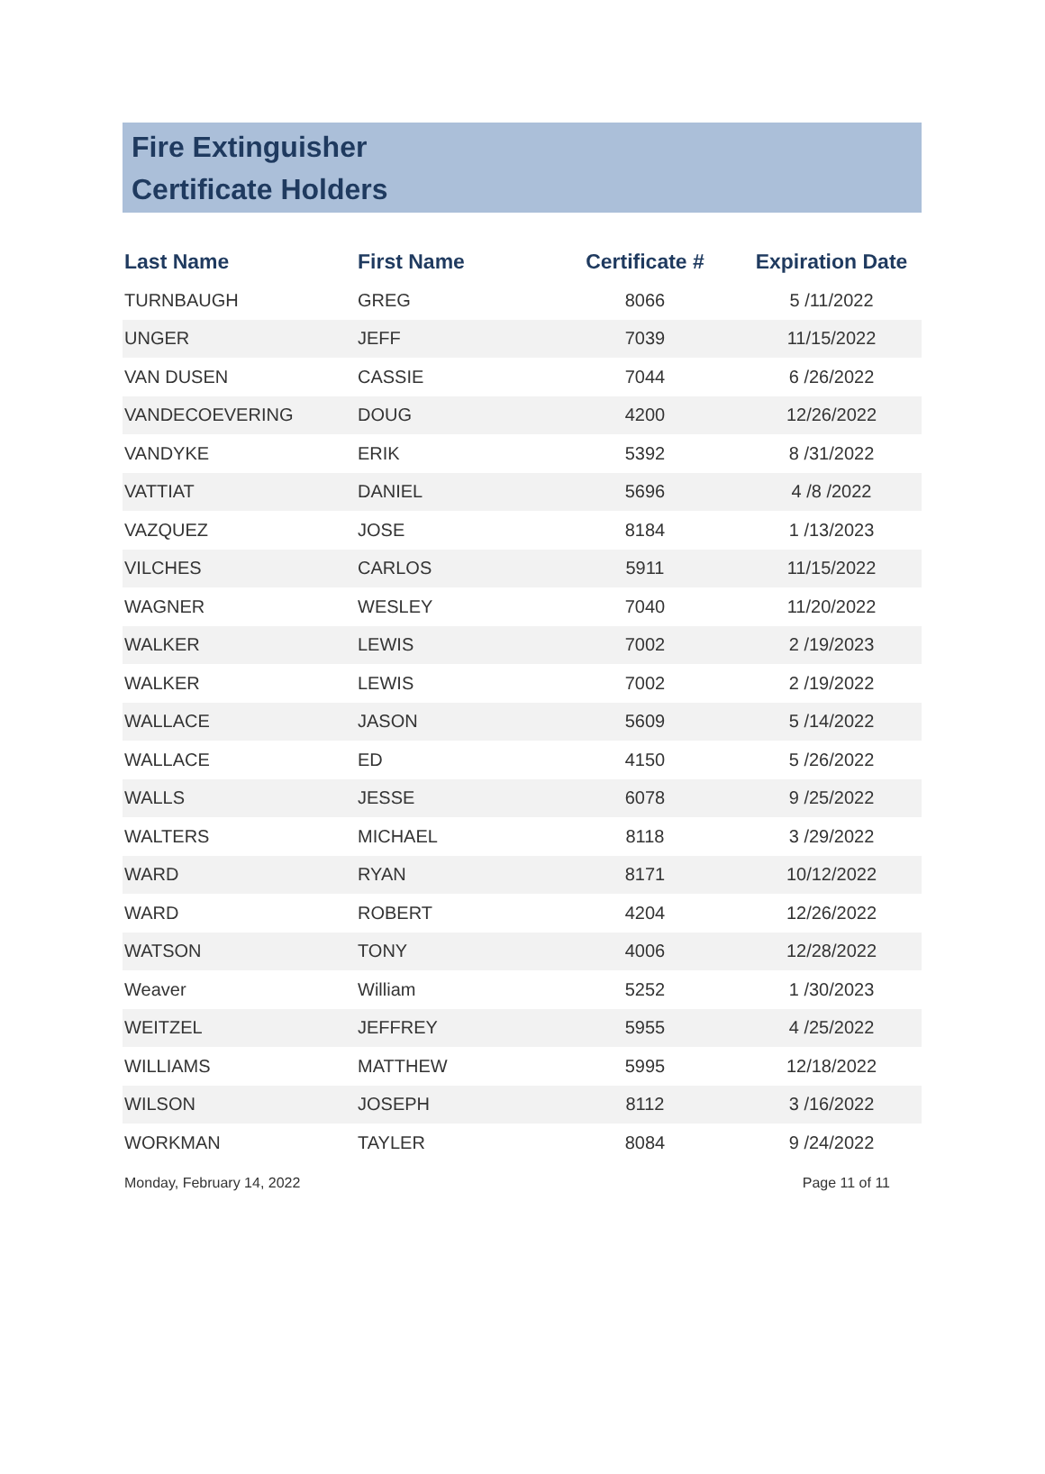Fire Extinguisher
Certificate Holders
| Last Name | First Name | Certificate # | Expiration Date |
| --- | --- | --- | --- |
| TURNBAUGH | GREG | 8066 | 5 /11/2022 |
| UNGER | JEFF | 7039 | 11/15/2022 |
| VAN DUSEN | CASSIE | 7044 | 6 /26/2022 |
| VANDECOEVERING | DOUG | 4200 | 12/26/2022 |
| VANDYKE | ERIK | 5392 | 8 /31/2022 |
| VATTIAT | DANIEL | 5696 | 4 /8 /2022 |
| VAZQUEZ | JOSE | 8184 | 1 /13/2023 |
| VILCHES | CARLOS | 5911 | 11/15/2022 |
| WAGNER | WESLEY | 7040 | 11/20/2022 |
| WALKER | LEWIS | 7002 | 2 /19/2023 |
| WALKER | LEWIS | 7002 | 2 /19/2022 |
| WALLACE | JASON | 5609 | 5 /14/2022 |
| WALLACE | ED | 4150 | 5 /26/2022 |
| WALLS | JESSE | 6078 | 9 /25/2022 |
| WALTERS | MICHAEL | 8118 | 3 /29/2022 |
| WARD | RYAN | 8171 | 10/12/2022 |
| WARD | ROBERT | 4204 | 12/26/2022 |
| WATSON | TONY | 4006 | 12/28/2022 |
| Weaver | William | 5252 | 1 /30/2023 |
| WEITZEL | JEFFREY | 5955 | 4 /25/2022 |
| WILLIAMS | MATTHEW | 5995 | 12/18/2022 |
| WILSON | JOSEPH | 8112 | 3 /16/2022 |
| WORKMAN | TAYLER | 8084 | 9 /24/2022 |
Monday, February 14, 2022 Page 11 of 11